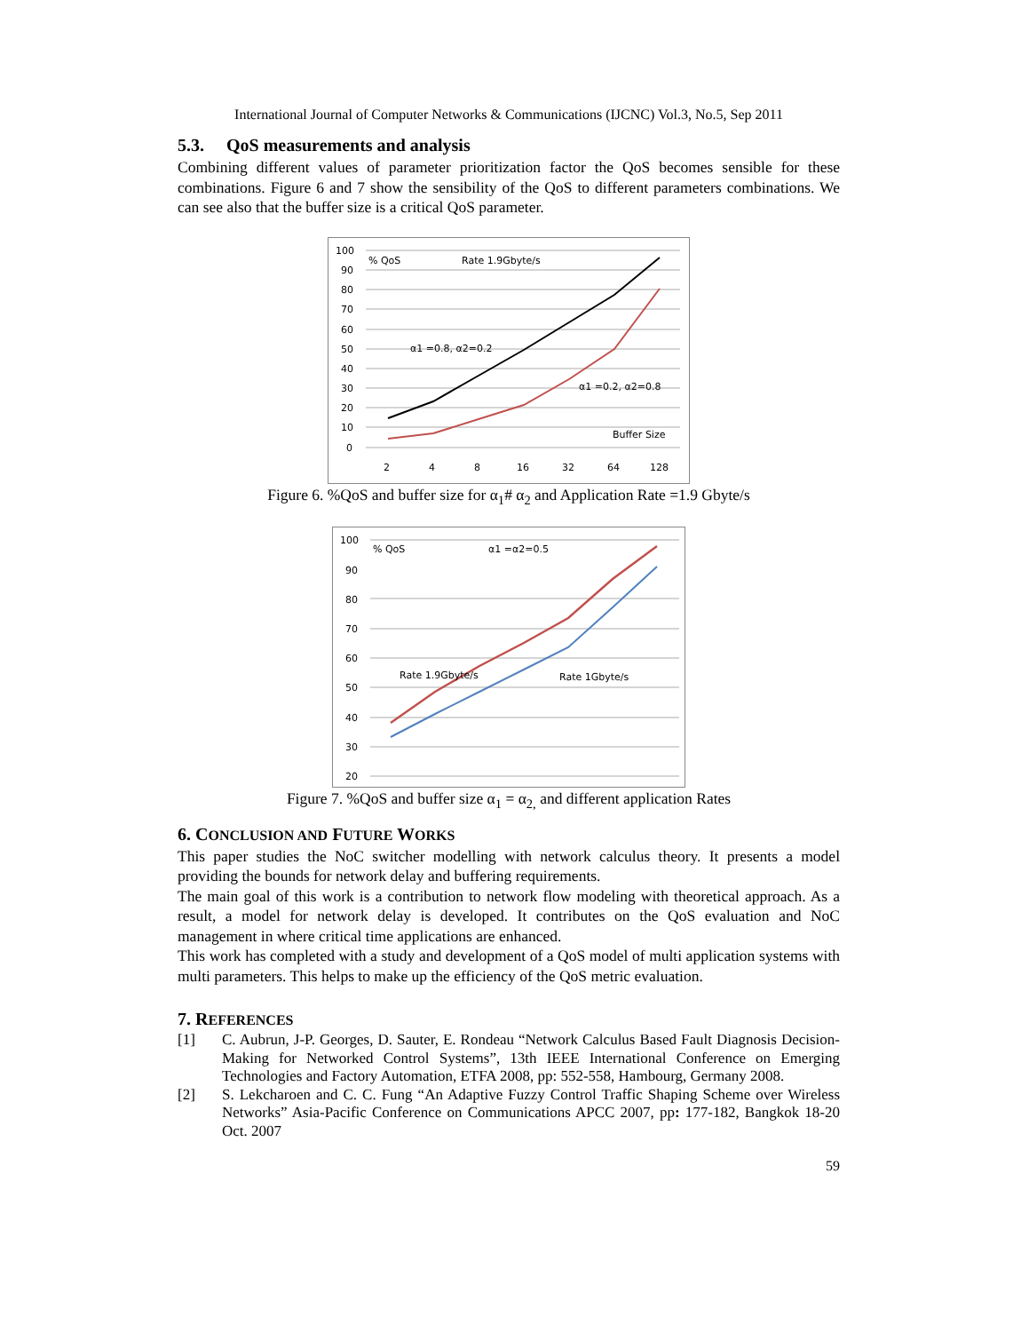International Journal of Computer Networks & Communications (IJCNC) Vol.3, No.5, Sep 2011
5.3. QoS measurements and analysis
Combining different values of parameter prioritization factor the QoS becomes sensible for these combinations. Figure 6 and 7 show the sensibility of the QoS to different parameters combinations. We can see also that the buffer size is a critical QoS parameter.
100
90
80
70
60
50
40
30
20
10
0
% QoS
Rate 1.9Gbyte/s
α1 =0.8, α2=0.2
α1 =0.2, α2=0.8
Buffer Size
2
4
8
16
32
64
128
Figure 6. %QoS and buffer size for α<sub>1</sub># α<sub>2</sub> and Application Rate =1.9 Gbyte/s
100
90
80
70
60
50
40
30
20
% QoS
α1 =α2=0.5
Rate 1.9Gbyte/s
Rate 1Gbyte/s
Figure 7. %QoS and buffer size α<sub>1</sub> = α<sub>2,</sub> and different application Rates
6. CONCLUSION AND FUTURE WORKS
This paper studies the NoC switcher modelling with network calculus theory. It presents a model providing the bounds for network delay and buffering requirements.
The main goal of this work is a contribution to network flow modeling with theoretical approach. As a result, a model for network delay is developed. It contributes on the QoS evaluation and NoC management in where critical time applications are enhanced.
This work has completed with a study and development of a QoS model of multi application systems with multi parameters. This helps to make up the efficiency of the QoS metric evaluation.
7. REFERENCES
[1] C. Aubrun, J-P. Georges, D. Sauter, E. Rondeau “Network Calculus Based Fault Diagnosis Decision-Making for Networked Control Systems”, 13th IEEE International Conference on Emerging Technologies and Factory Automation, ETFA 2008, pp: 552-558, Hambourg, Germany 2008.
[2] S. Lekcharoen and C. C. Fung “An Adaptive Fuzzy Control Traffic Shaping Scheme over Wireless Networks” Asia-Pacific Conference on Communications APCC 2007, pp: 177-182, Bangkok 18-20 Oct. 2007
59